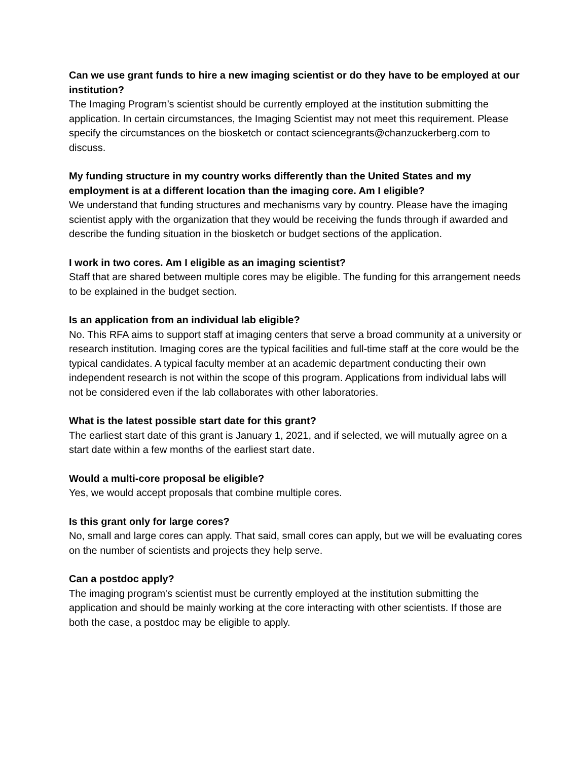Can we use grant funds to hire a new imaging scientist or do they have to be employed at our institution?
The Imaging Program’s scientist should be currently employed at the institution submitting the application. In certain circumstances, the Imaging Scientist may not meet this requirement. Please specify the circumstances on the biosketch or contact sciencegrants@chanzuckerberg.com to discuss.
My funding structure in my country works differently than the United States and my employment is at a different location than the imaging core. Am I eligible?
We understand that funding structures and mechanisms vary by country. Please have the imaging scientist apply with the organization that they would be receiving the funds through if awarded and describe the funding situation in the biosketch or budget sections of the application.
I work in two cores. Am I eligible as an imaging scientist?
Staff that are shared between multiple cores may be eligible. The funding for this arrangement needs to be explained in the budget section.
Is an application from an individual lab eligible?
No. This RFA aims to support staff at imaging centers that serve a broad community at a university or research institution. Imaging cores are the typical facilities and full-time staff at the core would be the typical candidates. A typical faculty member at an academic department conducting their own independent research is not within the scope of this program. Applications from individual labs will not be considered even if the lab collaborates with other laboratories.
What is the latest possible start date for this grant?
The earliest start date of this grant is January 1, 2021, and if selected, we will mutually agree on a start date within a few months of the earliest start date.
Would a multi-core proposal be eligible?
Yes, we would accept proposals that combine multiple cores.
Is this grant only for large cores?
No, small and large cores can apply. That said, small cores can apply, but we will be evaluating cores on the number of scientists and projects they help serve.
Can a postdoc apply?
The imaging program's scientist must be currently employed at the institution submitting the application and should be mainly working at the core interacting with other scientists. If those are both the case, a postdoc may be eligible to apply.